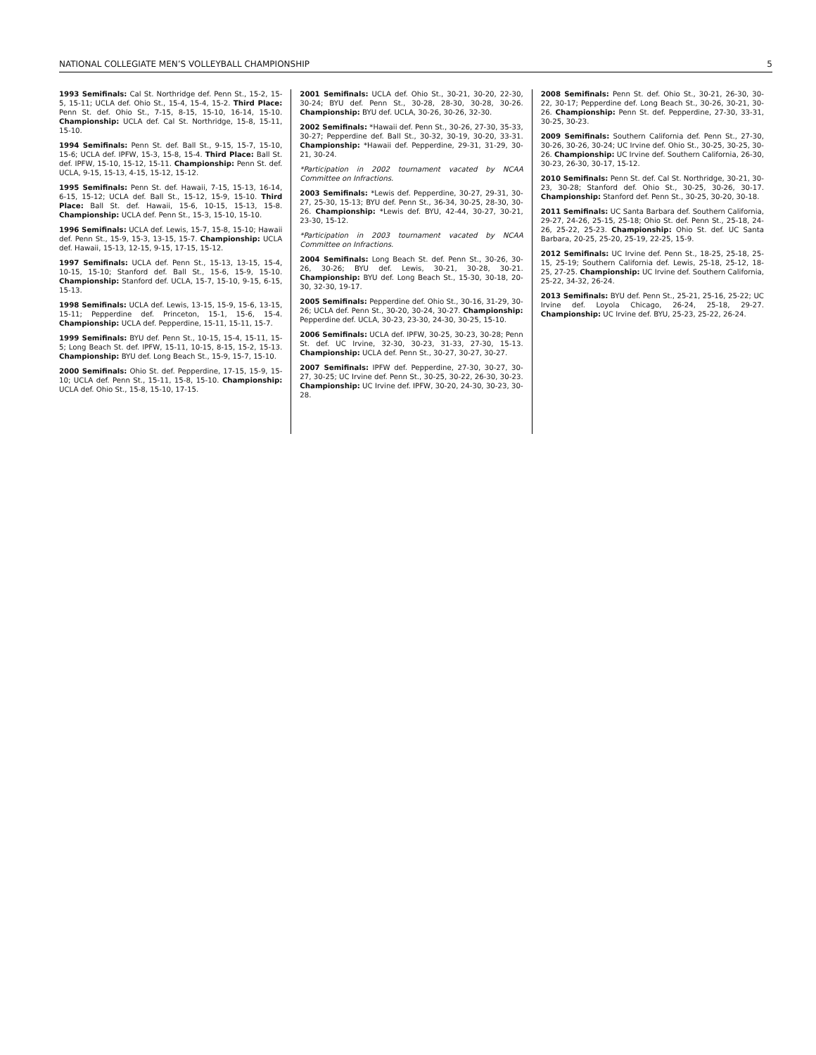NATIONAL COLLEGIATE MEN’S VOLLEYBALL CHAMPIONSHIP 5
1993 Semifinals: Cal St. Northridge def. Penn St., 15-2, 15-5, 15-11; UCLA def. Ohio St., 15-4, 15-4, 15-2. Third Place: Penn St. def. Ohio St., 7-15, 8-15, 15-10, 16-14, 15-10. Championship: UCLA def. Cal St. Northridge, 15-8, 15-11, 15-10.
1994 Semifinals: Penn St. def. Ball St., 9-15, 15-7, 15-10, 15-6; UCLA def. IPFW, 15-3, 15-8, 15-4. Third Place: Ball St. def. IPFW, 15-10, 15-12, 15-11. Championship: Penn St. def. UCLA, 9-15, 15-13, 4-15, 15-12, 15-12.
1995 Semifinals: Penn St. def. Hawaii, 7-15, 15-13, 16-14, 6-15, 15-12; UCLA def. Ball St., 15-12, 15-9, 15-10. Third Place: Ball St. def. Hawaii, 15-6, 10-15, 15-13, 15-8. Championship: UCLA def. Penn St., 15-3, 15-10, 15-10.
1996 Semifinals: UCLA def. Lewis, 15-7, 15-8, 15-10; Hawaii def. Penn St., 15-9, 15-3, 13-15, 15-7. Championship: UCLA def. Hawaii, 15-13, 12-15, 9-15, 17-15, 15-12.
1997 Semifinals: UCLA def. Penn St., 15-13, 13-15, 15-4, 10-15, 15-10; Stanford def. Ball St., 15-6, 15-9, 15-10. Championship: Stanford def. UCLA, 15-7, 15-10, 9-15, 6-15, 15-13.
1998 Semifinals: UCLA def. Lewis, 13-15, 15-9, 15-6, 13-15, 15-11; Pepperdine def. Princeton, 15-1, 15-6, 15-4. Championship: UCLA def. Pepperdine, 15-11, 15-11, 15-7.
1999 Semifinals: BYU def. Penn St., 10-15, 15-4, 15-11, 15-5; Long Beach St. def. IPFW, 15-11, 10-15, 8-15, 15-2, 15-13. Championship: BYU def. Long Beach St., 15-9, 15-7, 15-10.
2000 Semifinals: Ohio St. def. Pepperdine, 17-15, 15-9, 15-10; UCLA def. Penn St., 15-11, 15-8, 15-10. Championship: UCLA def. Ohio St., 15-8, 15-10, 17-15.
2001 Semifinals: UCLA def. Ohio St., 30-21, 30-20, 22-30, 30-24; BYU def. Penn St., 30-28, 28-30, 30-28, 30-26. Championship: BYU def. UCLA, 30-26, 30-26, 32-30.
2002 Semifinals: *Hawaii def. Penn St., 30-26, 27-30, 35-33, 30-27; Pepperdine def. Ball St., 30-32, 30-19, 30-20, 33-31. Championship: *Hawaii def. Pepperdine, 29-31, 31-29, 30-21, 30-24.
*Participation in 2002 tournament vacated by NCAA Committee on Infractions.
2003 Semifinals: *Lewis def. Pepperdine, 30-27, 29-31, 30-27, 25-30, 15-13; BYU def. Penn St., 36-34, 30-25, 28-30, 30-26. Championship: *Lewis def. BYU, 42-44, 30-27, 30-21, 23-30, 15-12.
*Participation in 2003 tournament vacated by NCAA Committee on Infractions.
2004 Semifinals: Long Beach St. def. Penn St., 30-26, 30-26, 30-26; BYU def. Lewis, 30-21, 30-28, 30-21. Championship: BYU def. Long Beach St., 15-30, 30-18, 20-30, 32-30, 19-17.
2005 Semifinals: Pepperdine def. Ohio St., 30-16, 31-29, 30-26; UCLA def. Penn St., 30-20, 30-24, 30-27. Championship: Pepperdine def. UCLA, 30-23, 23-30, 24-30, 30-25, 15-10.
2006 Semifinals: UCLA def. IPFW, 30-25, 30-23, 30-28; Penn St. def. UC Irvine, 32-30, 30-23, 31-33, 27-30, 15-13. Championship: UCLA def. Penn St., 30-27, 30-27, 30-27.
2007 Semifinals: IPFW def. Pepperdine, 27-30, 30-27, 30-27, 30-25; UC Irvine def. Penn St., 30-25, 30-22, 26-30, 30-23. Championship: UC Irvine def. IPFW, 30-20, 24-30, 30-23, 30-28.
2008 Semifinals: Penn St. def. Ohio St., 30-21, 26-30, 30-22, 30-17; Pepperdine def. Long Beach St., 30-26, 30-21, 30-26. Championship: Penn St. def. Pepperdine, 27-30, 33-31, 30-25, 30-23.
2009 Semifinals: Southern California def. Penn St., 27-30, 30-26, 30-26, 30-24; UC Irvine def. Ohio St., 30-25, 30-25, 30-26. Championship: UC Irvine def. Southern California, 26-30, 30-23, 26-30, 30-17, 15-12.
2010 Semifinals: Penn St. def. Cal St. Northridge, 30-21, 30-23, 30-28; Stanford def. Ohio St., 30-25, 30-26, 30-17. Championship: Stanford def. Penn St., 30-25, 30-20, 30-18.
2011 Semifinals: UC Santa Barbara def. Southern California, 29-27, 24-26, 25-15, 25-18; Ohio St. def. Penn St., 25-18, 24-26, 25-22, 25-23. Championship: Ohio St. def. UC Santa Barbara, 20-25, 25-20, 25-19, 22-25, 15-9.
2012 Semifinals: UC Irvine def. Penn St., 18-25, 25-18, 25-15, 25-19; Southern California def. Lewis, 25-18, 25-12, 18-25, 27-25. Championship: UC Irvine def. Southern California, 25-22, 34-32, 26-24.
2013 Semifinals: BYU def. Penn St., 25-21, 25-16, 25-22; UC Irvine def. Loyola Chicago, 26-24, 25-18, 29-27. Championship: UC Irvine def. BYU, 25-23, 25-22, 26-24.